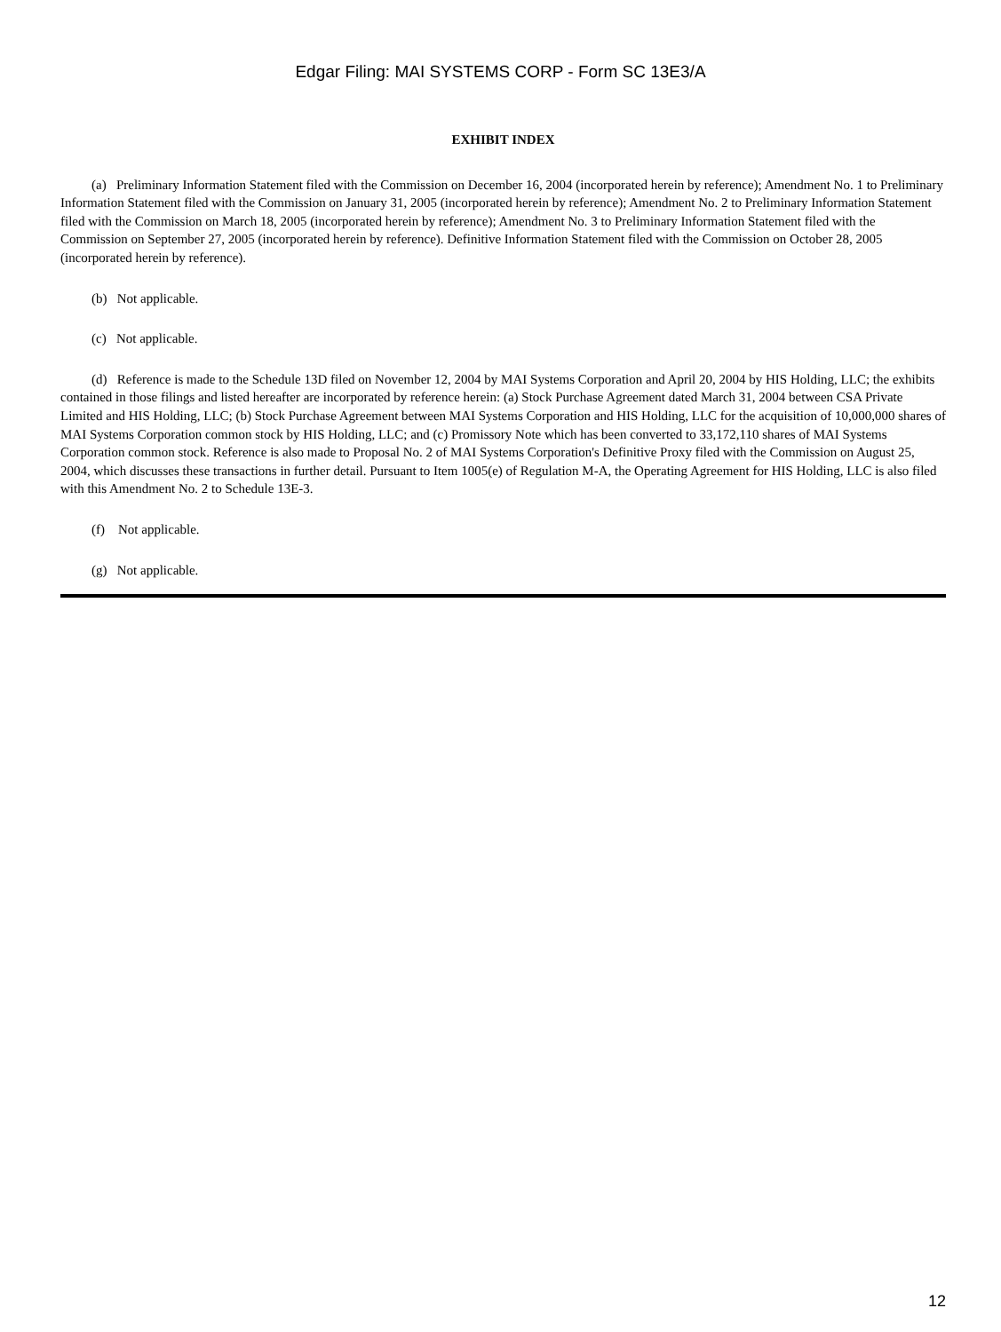Edgar Filing: MAI SYSTEMS CORP - Form SC 13E3/A
EXHIBIT INDEX
(a) Preliminary Information Statement filed with the Commission on December 16, 2004 (incorporated herein by reference); Amendment No. 1 to Preliminary Information Statement filed with the Commission on January 31, 2005 (incorporated herein by reference); Amendment No. 2 to Preliminary Information Statement filed with the Commission on March 18, 2005 (incorporated herein by reference); Amendment No. 3 to Preliminary Information Statement filed with the Commission on September 27, 2005 (incorporated herein by reference). Definitive Information Statement filed with the Commission on October 28, 2005 (incorporated herein by reference).
(b) Not applicable.
(c) Not applicable.
(d) Reference is made to the Schedule 13D filed on November 12, 2004 by MAI Systems Corporation and April 20, 2004 by HIS Holding, LLC; the exhibits contained in those filings and listed hereafter are incorporated by reference herein: (a) Stock Purchase Agreement dated March 31, 2004 between CSA Private Limited and HIS Holding, LLC; (b) Stock Purchase Agreement between MAI Systems Corporation and HIS Holding, LLC for the acquisition of 10,000,000 shares of MAI Systems Corporation common stock by HIS Holding, LLC; and (c) Promissory Note which has been converted to 33,172,110 shares of MAI Systems Corporation common stock. Reference is also made to Proposal No. 2 of MAI Systems Corporation's Definitive Proxy filed with the Commission on August 25, 2004, which discusses these transactions in further detail. Pursuant to Item 1005(e) of Regulation M-A, the Operating Agreement for HIS Holding, LLC is also filed with this Amendment No. 2 to Schedule 13E-3.
(f) Not applicable.
(g) Not applicable.
12